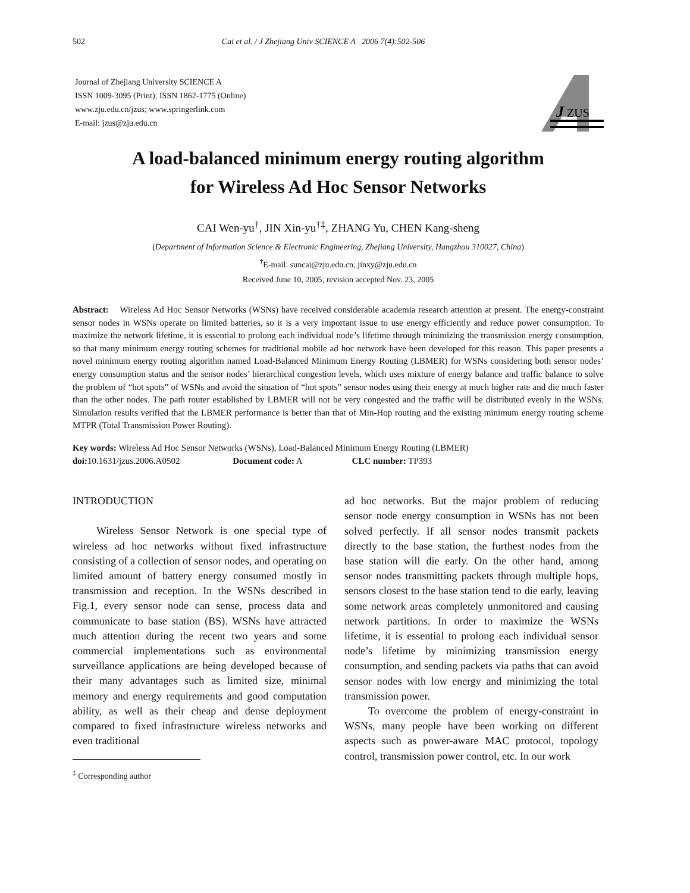502 Cai et al. / J Zhejiang Univ SCIENCE A 2006 7(4):502-506
Journal of Zhejiang University SCIENCE A
ISSN 1009-3095 (Print); ISSN 1862-1775 (Online)
www.zju.edu.cn/jzus; www.springerlink.com
E-mail: jzus@zju.edu.cn
J
ZUS
A load-balanced minimum energy routing algorithm
for Wireless Ad Hoc Sensor Networks
CAI Wen-yu<sup>†</sup>, JIN Xin-yu<sup>†‡</sup>, ZHANG Yu, CHEN Kang-sheng
(Department of Information Science & Electronic Engineering, Zhejiang University, Hangzhou 310027, China)
<sup>†</sup> E-mail: suncai@zju.edu.cn; jinxy@zju.edu.cn
Received June 10, 2005; revision accepted Nov. 23, 2005
Abstract: Wireless Ad Hoc Sensor Networks (WSNs) have received considerable academia research attention at present. The energy-constraint sensor nodes in WSNs operate on limited batteries, so it is a very important issue to use energy efficiently and reduce power consumption. To maximize the network lifetime, it is essential to prolong each individual node’s lifetime through minimizing the transmission energy consumption, so that many minimum energy routing schemes for traditional mobile ad hoc network have been developed for this reason. This paper presents a novel minimum energy routing algorithm named Load-Balanced Minimum Energy Routing (LBMER) for WSNs considering both sensor nodes’ energy consumption status and the sensor nodes’ hierarchical congestion levels, which uses mixture of energy balance and traffic balance to solve the problem of “hot spots” of WSNs and avoid the situation of “hot spots” sensor nodes using their energy at much higher rate and die much faster than the other nodes. The path router established by LBMER will not be very congested and the traffic will be distributed evenly in the WSNs. Simulation results verified that the LBMER performance is better than that of Min-Hop routing and the existing minimum energy routing scheme MTPR (Total Transmission Power Routing).
Key words: Wireless Ad Hoc Sensor Networks (WSNs), Load-Balanced Minimum Energy Routing (LBMER)
doi: 10.1631/jzus.2006.A0502 Document code: A CLC number: TP393
INTRODUCTION
Wireless Sensor Network is one special type of wireless ad hoc networks without fixed infrastructure consisting of a collection of sensor nodes, and operating on limited amount of battery energy consumed mostly in transmission and reception. In the WSNs described in Fig.1, every sensor node can sense, process data and communicate to base station (BS). WSNs have attracted much attention during the recent two years and some commercial implementations such as environmental surveillance applications are being developed because of their many advantages such as limited size, minimal memory and energy requirements and good computation ability, as well as their cheap and dense deployment compared to fixed infrastructure wireless networks and even traditional
<sup>‡</sup> Corresponding author
ad hoc networks. But the major problem of reducing sensor node energy consumption in WSNs has not been solved perfectly. If all sensor nodes transmit packets directly to the base station, the furthest nodes from the base station will die early. On the other hand, among sensor nodes transmitting packets through multiple hops, sensors closest to the base station tend to die early, leaving some network areas completely unmonitored and causing network partitions. In order to maximize the WSNs lifetime, it is essential to prolong each individual sensor node’s lifetime by minimizing transmission energy consumption, and sending packets via paths that can avoid sensor nodes with low energy and minimizing the total transmission power.
To overcome the problem of energy-constraint in WSNs, many people have been working on different aspects such as power-aware MAC protocol, topology control, transmission power control, etc. In our work